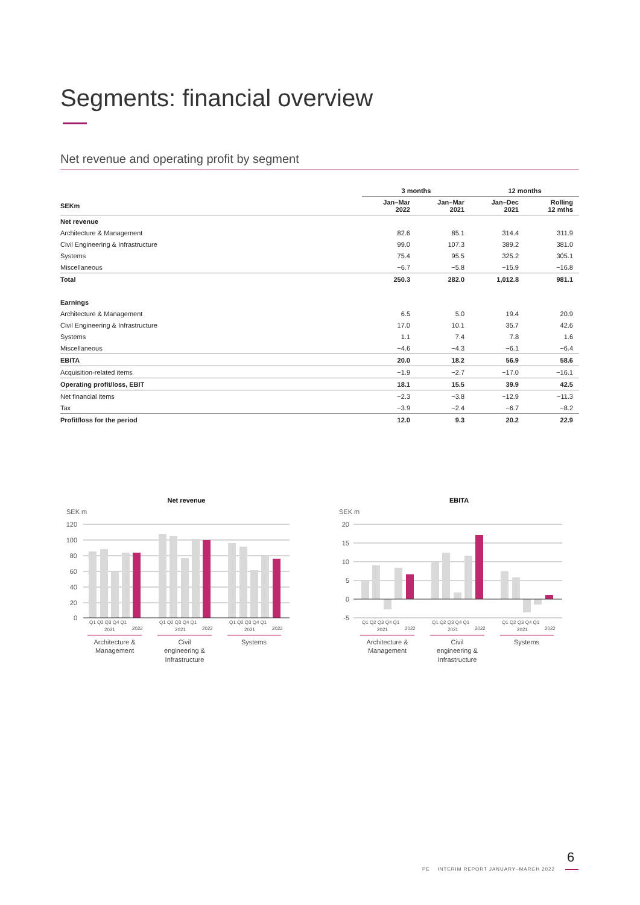Segments: financial overview
Net revenue and operating profit by segment
| | 3 months | | 12 months | |
| --- | --- | --- | --- | --- |
| SEKm | Jan–Mar 2022 | Jan–Mar 2021 | Jan–Dec 2021 | Rolling 12 mths |
| Net revenue | | | | |
| Architecture & Management | 82.6 | 85.1 | 314.4 | 311.9 |
| Civil Engineering & Infrastructure | 99.0 | 107.3 | 389.2 | 381.0 |
| Systems | 75.4 | 95.5 | 325.2 | 305.1 |
| Miscellaneous | −6.7 | −5.8 | −15.9 | −16.8 |
| Total | 250.3 | 282.0 | 1,012.8 | 981.1 |
| Earnings | | | | |
| Architecture & Management | 6.5 | 5.0 | 19.4 | 20.9 |
| Civil Engineering & Infrastructure | 17.0 | 10.1 | 35.7 | 42.6 |
| Systems | 1.1 | 7.4 | 7.8 | 1.6 |
| Miscellaneous | −4.6 | −4.3 | −6.1 | −6.4 |
| EBITA | 20.0 | 18.2 | 56.9 | 58.6 |
| Acquisition-related items | −1.9 | −2.7 | −17.0 | −16.1 |
| Operating profit/loss, EBIT | 18.1 | 15.5 | 39.9 | 42.5 |
| Net financial items | −2.3 | −3.8 | −12.9 | −11.3 |
| Tax | −3.9 | −2.4 | −6.7 | −8.2 |
| Profit/loss for the period | 12.0 | 9.3 | 20.2 | 22.9 |
Net revenue
SEK m
120
100
80
60
40
20
0
Q1 Q2 Q3 Q4 Q1
Q1 Q2 Q3 Q4 Q1
Q1 Q2 Q3 Q4 Q1
2021
2022
2021
2022
2021
2022
Architecture &
Management
Civil
engineering &
Infrastructure
Systems
EBITA
SEK m
20
15
10
5
0
-5
Q1 Q2 Q3 Q4 Q1
Q1 Q2 Q3 Q4 Q1
Q1 Q2 Q3 Q4 Q1
2021
2022
2021
2022
2021
2022
Architecture &
Management
Civil
engineering &
Infrastructure
Systems
PE INTERIM REPORT JANUARY–MARCH 2022
6